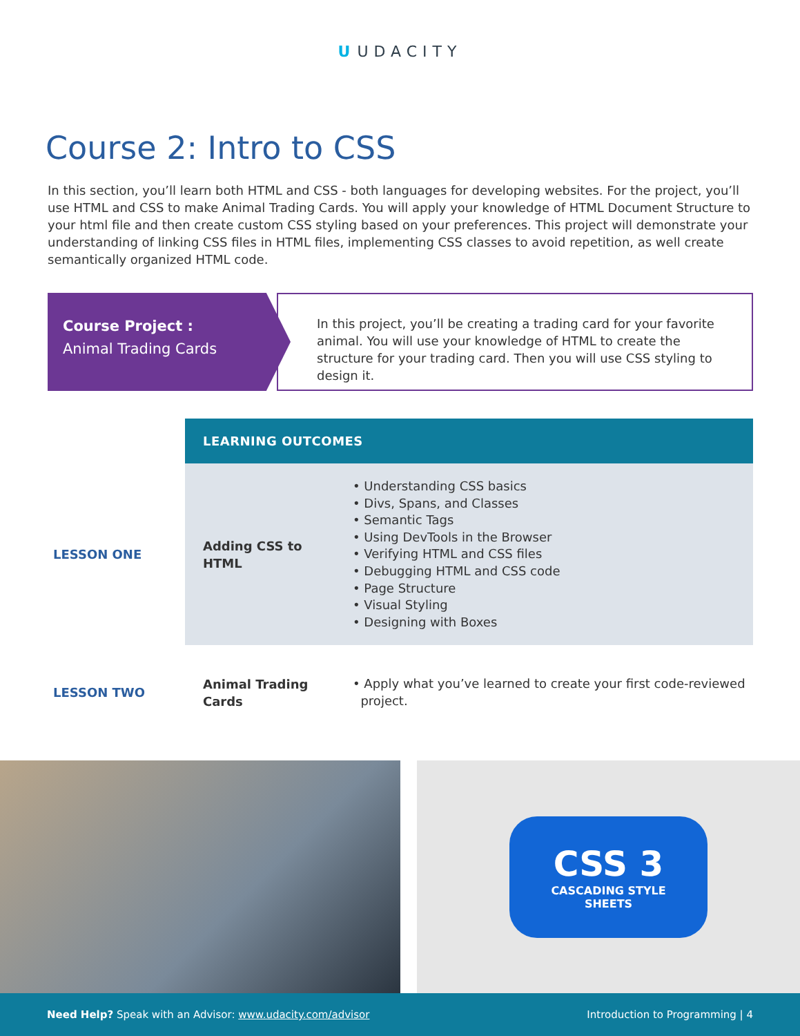U UDACITY
Course 2: Intro to CSS
In this section, you’ll learn both HTML and CSS - both languages for developing websites. For the project, you’ll use HTML and CSS to make Animal Trading Cards. You will apply your knowledge of HTML Document Structure to your html file and then create custom CSS styling based on your preferences. This project will demonstrate your understanding of linking CSS files in HTML files, implementing CSS classes to avoid repetition, as well create semantically organized HTML code.
Course Project :
Animal Trading Cards
In this project, you’ll be creating a trading card for your favorite animal. You will use your knowledge of HTML to create the structure for your trading card. Then you will use CSS styling to design it.
| | LEARNING OUTCOMES | |
| LESSON ONE | Adding CSS to HTML | • Understanding CSS basics • Divs, Spans, and Classes • Semantic Tags • Using DevTools in the Browser • Verifying HTML and CSS files • Debugging HTML and CSS code • Page Structure • Visual Styling • Designing with Boxes |
| LESSON TWO | Animal Trading Cards | • Apply what you’ve learned to create your first code-reviewed project. |
CSS 3
CASCADING STYLE
SHEETS
Need Help? Speak with an Advisor: www.udacity.com/advisor
Introduction to Programming | 4